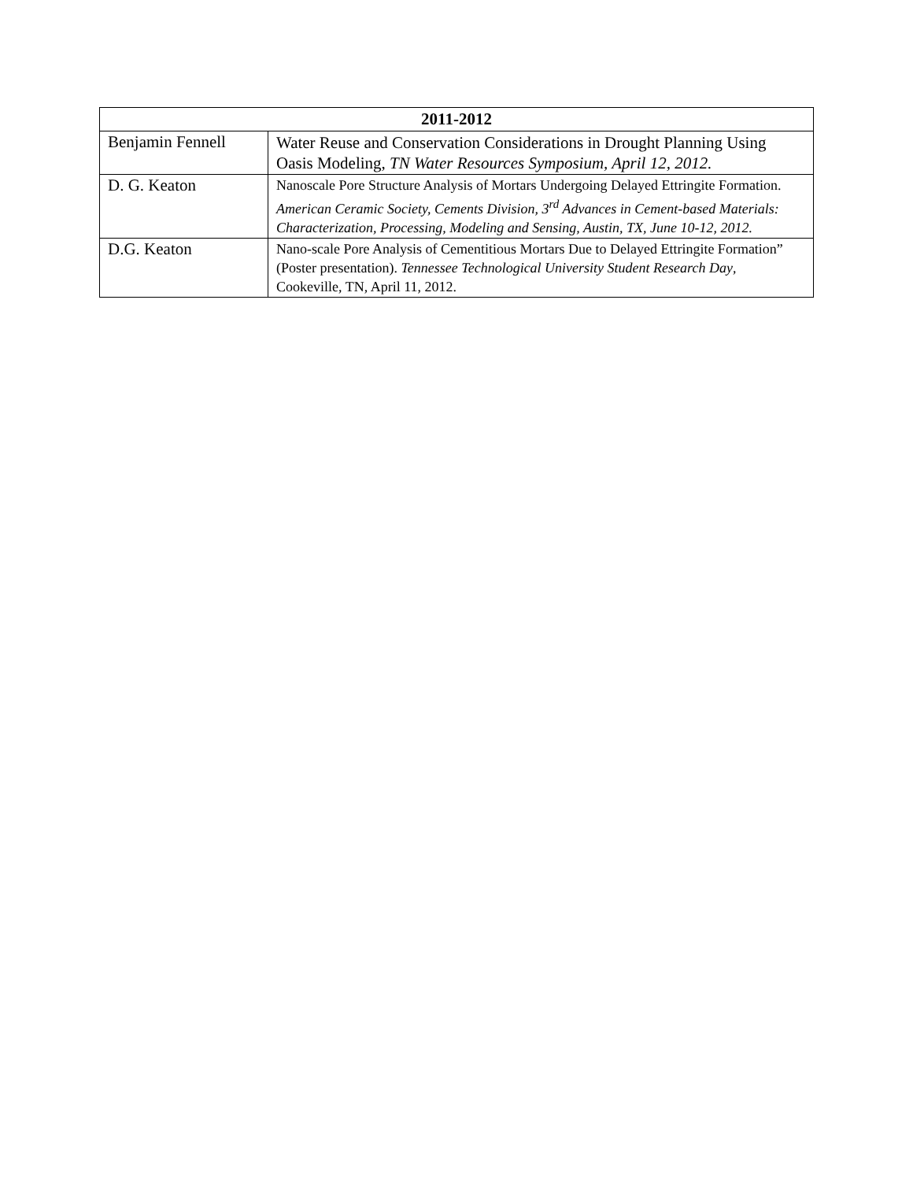| 2011-2012 | |
| --- | --- |
| Benjamin Fennell | Water Reuse and Conservation Considerations in Drought Planning Using Oasis Modeling, TN Water Resources Symposium, April 12, 2012. |
| D. G. Keaton | Nanoscale Pore Structure Analysis of Mortars Undergoing Delayed Ettringite Formation. American Ceramic Society, Cements Division, 3<sup>rd</sup> Advances in Cement-based Materials: Characterization, Processing, Modeling and Sensing, Austin, TX, June 10-12, 2012. |
| D.G. Keaton | Nano-scale Pore Analysis of Cementitious Mortars Due to Delayed Ettringite Formation” (Poster presentation). Tennessee Technological University Student Research Day , Cookeville, TN, April 11, 2012. |